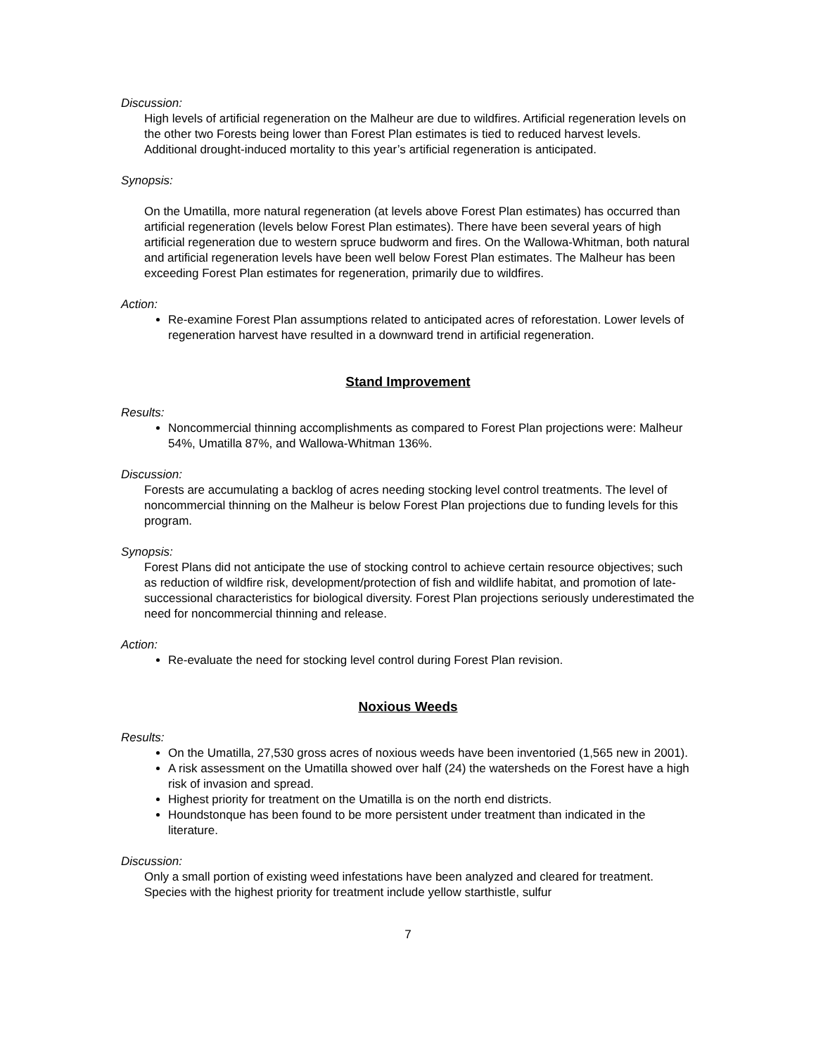Discussion:
High levels of artificial regeneration on the Malheur are due to wildfires. Artificial regeneration levels on the other two Forests being lower than Forest Plan estimates is tied to reduced harvest levels. Additional drought-induced mortality to this year’s artificial regeneration is anticipated.
Synopsis:
On the Umatilla, more natural regeneration (at levels above Forest Plan estimates) has occurred than artificial regeneration (levels below Forest Plan estimates). There have been several years of high artificial regeneration due to western spruce budworm and fires. On the Wallowa-Whitman, both natural and artificial regeneration levels have been well below Forest Plan estimates. The Malheur has been exceeding Forest Plan estimates for regeneration, primarily due to wildfires.
Action:
Re-examine Forest Plan assumptions related to anticipated acres of reforestation. Lower levels of regeneration harvest have resulted in a downward trend in artificial regeneration.
Stand Improvement
Results:
Noncommercial thinning accomplishments as compared to Forest Plan projections were: Malheur 54%, Umatilla 87%, and Wallowa-Whitman 136%.
Discussion:
Forests are accumulating a backlog of acres needing stocking level control treatments. The level of noncommercial thinning on the Malheur is below Forest Plan projections due to funding levels for this program.
Synopsis:
Forest Plans did not anticipate the use of stocking control to achieve certain resource objectives; such as reduction of wildfire risk, development/protection of fish and wildlife habitat, and promotion of late-successional characteristics for biological diversity. Forest Plan projections seriously underestimated the need for noncommercial thinning and release.
Action:
Re-evaluate the need for stocking level control during Forest Plan revision.
Noxious Weeds
Results:
On the Umatilla, 27,530 gross acres of noxious weeds have been inventoried (1,565 new in 2001).
A risk assessment on the Umatilla showed over half (24) the watersheds on the Forest have a high risk of invasion and spread.
Highest priority for treatment on the Umatilla is on the north end districts.
Houndstonque has been found to be more persistent under treatment than indicated in the literature.
Discussion:
Only a small portion of existing weed infestations have been analyzed and cleared for treatment. Species with the highest priority for treatment include yellow starthistle, sulfur
7